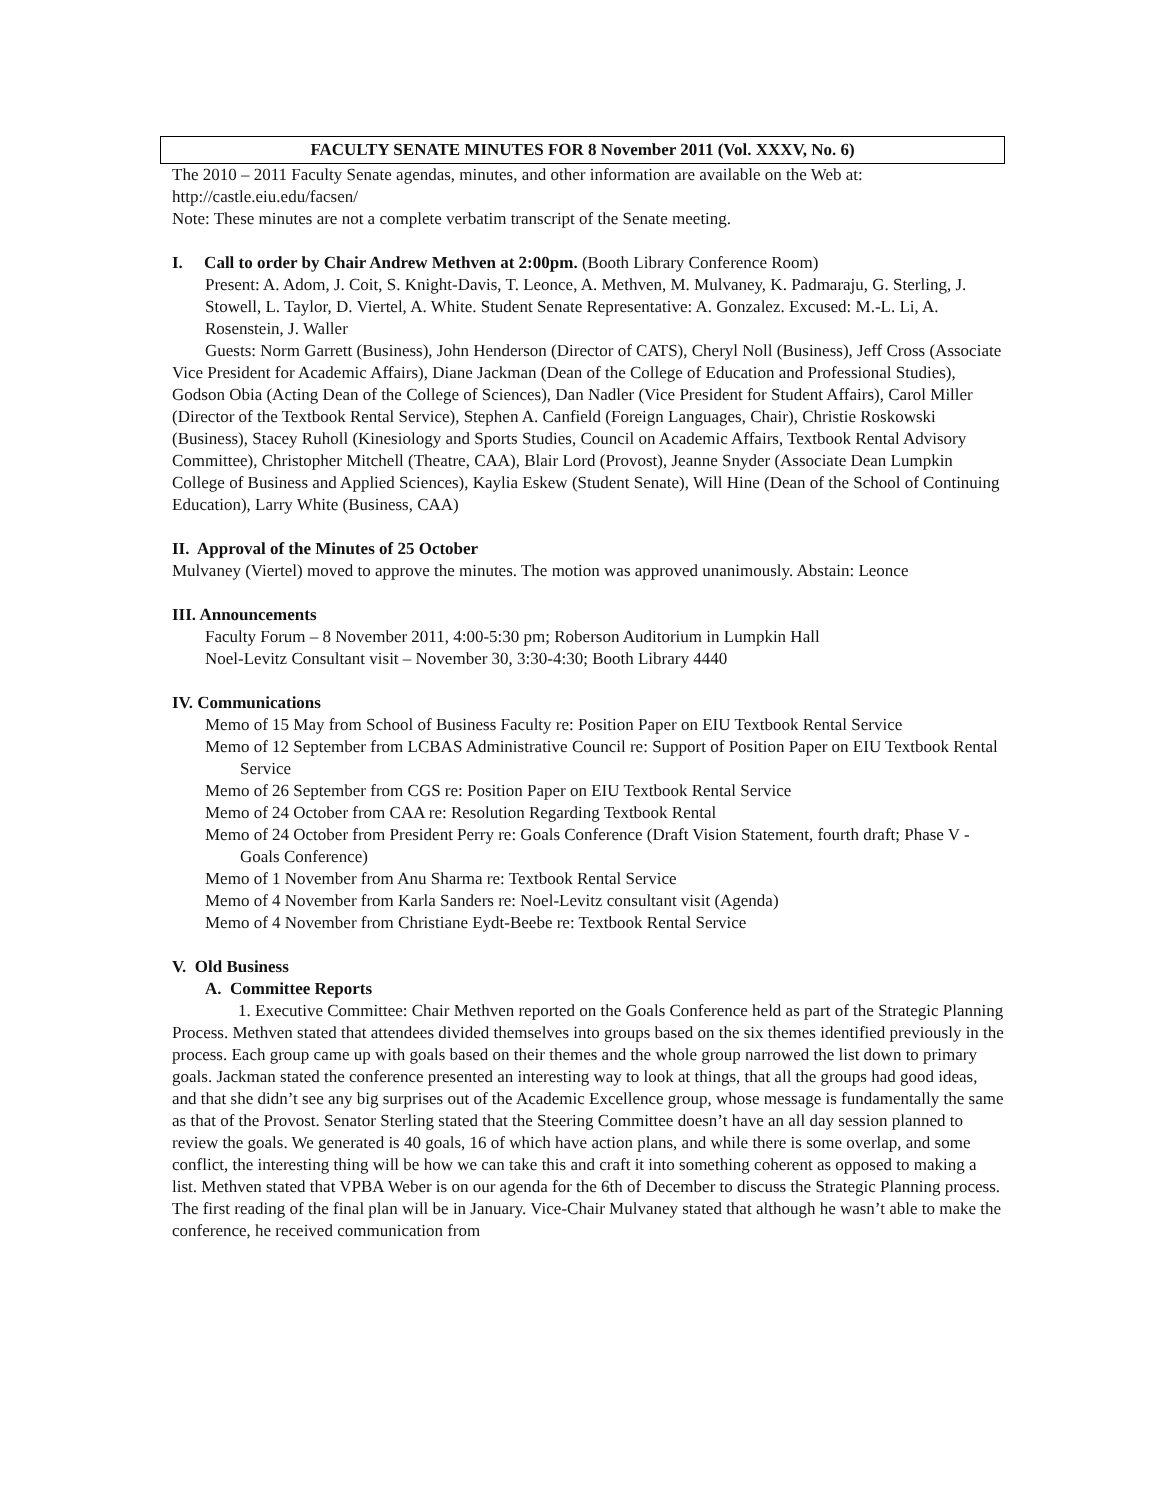FACULTY SENATE MINUTES FOR 8 November 2011 (Vol. XXXV, No. 6)
The 2010 – 2011 Faculty Senate agendas, minutes, and other information are available on the Web at: http://castle.eiu.edu/facsen/
Note: These minutes are not a complete verbatim transcript of the Senate meeting.
I. Call to order by Chair Andrew Methven at 2:00pm. (Booth Library Conference Room)
Present: A. Adom, J. Coit, S. Knight-Davis, T. Leonce, A. Methven, M. Mulvaney, K. Padmaraju, G. Sterling, J. Stowell, L. Taylor, D. Viertel, A. White. Student Senate Representative: A. Gonzalez. Excused: M.-L. Li, A. Rosenstein, J. Waller
Guests: Norm Garrett (Business), John Henderson (Director of CATS), Cheryl Noll (Business), Jeff Cross (Associate Vice President for Academic Affairs), Diane Jackman (Dean of the College of Education and Professional Studies), Godson Obia (Acting Dean of the College of Sciences), Dan Nadler (Vice President for Student Affairs), Carol Miller (Director of the Textbook Rental Service), Stephen A. Canfield (Foreign Languages, Chair), Christie Roskowski (Business), Stacey Ruholl (Kinesiology and Sports Studies, Council on Academic Affairs, Textbook Rental Advisory Committee), Christopher Mitchell (Theatre, CAA), Blair Lord (Provost), Jeanne Snyder (Associate Dean Lumpkin College of Business and Applied Sciences), Kaylia Eskew (Student Senate), Will Hine (Dean of the School of Continuing Education), Larry White (Business, CAA)
II. Approval of the Minutes of 25 October
Mulvaney (Viertel) moved to approve the minutes. The motion was approved unanimously. Abstain: Leonce
III. Announcements
Faculty Forum – 8 November 2011, 4:00-5:30 pm; Roberson Auditorium in Lumpkin Hall
Noel-Levitz Consultant visit – November 30, 3:30-4:30; Booth Library 4440
IV. Communications
Memo of 15 May from School of Business Faculty re: Position Paper on EIU Textbook Rental Service
Memo of 12 September from LCBAS Administrative Council re: Support of Position Paper on EIU Textbook Rental Service
Memo of 26 September from CGS re: Position Paper on EIU Textbook Rental Service
Memo of 24 October from CAA re: Resolution Regarding Textbook Rental
Memo of 24 October from President Perry re: Goals Conference (Draft Vision Statement, fourth draft; Phase V - Goals Conference)
Memo of 1 November from Anu Sharma re: Textbook Rental Service
Memo of 4 November from Karla Sanders re: Noel-Levitz consultant visit (Agenda)
Memo of 4 November from Christiane Eydt-Beebe re: Textbook Rental Service
V. Old Business
A. Committee Reports
1. Executive Committee: Chair Methven reported on the Goals Conference held as part of the Strategic Planning Process. Methven stated that attendees divided themselves into groups based on the six themes identified previously in the process. Each group came up with goals based on their themes and the whole group narrowed the list down to primary goals. Jackman stated the conference presented an interesting way to look at things, that all the groups had good ideas, and that she didn’t see any big surprises out of the Academic Excellence group, whose message is fundamentally the same as that of the Provost. Senator Sterling stated that the Steering Committee doesn’t have an all day session planned to review the goals. We generated is 40 goals, 16 of which have action plans, and while there is some overlap, and some conflict, the interesting thing will be how we can take this and craft it into something coherent as opposed to making a list. Methven stated that VPBA Weber is on our agenda for the 6th of December to discuss the Strategic Planning process. The first reading of the final plan will be in January. Vice-Chair Mulvaney stated that although he wasn’t able to make the conference, he received communication from